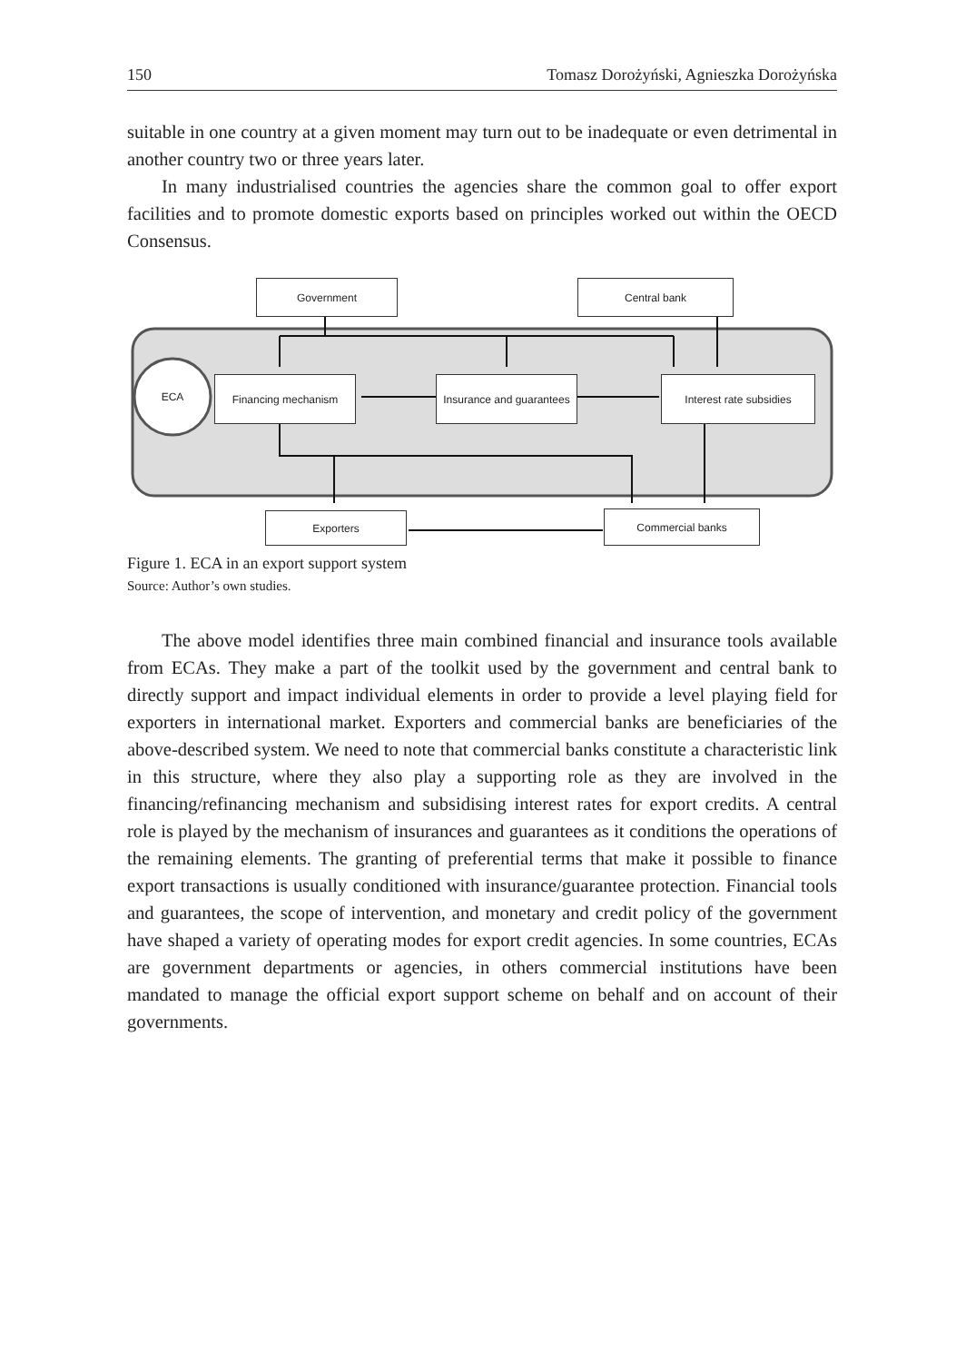150 Tomasz Dorożyński, Agnieszka Dorożyńska
suitable in one country at a given moment may turn out to be inadequate or even detrimental in another country two or three years later.
In many industrialised countries the agencies share the common goal to offer export facilities and to promote domestic exports based on principles worked out within the OECD Consensus.
Government Central bank
ECA
Financing mechanism
Insurance and guarantees
Interest rate subsidies
Exporters Commercial banks
Figure 1. ECA in an export support system
Source: Author’s own studies.
The above model identifies three main combined financial and insurance tools available from ECAs. They make a part of the toolkit used by the government and central bank to directly support and impact individual elements in order to provide a level playing field for exporters in international market. Exporters and commercial banks are beneficiaries of the above-described system. We need to note that commercial banks constitute a characteristic link in this structure, where they also play a supporting role as they are involved in the financing/refinancing mechanism and subsidising interest rates for export credits. A central role is played by the mechanism of insurances and guarantees as it conditions the operations of the remaining elements. The granting of preferential terms that make it possible to finance export transactions is usually conditioned with insurance/guarantee protection. Financial tools and guarantees, the scope of intervention, and monetary and credit policy of the government have shaped a variety of operating modes for export credit agencies. In some countries, ECAs are government departments or agencies, in others commercial institutions have been mandated to manage the official export support scheme on behalf and on account of their governments.